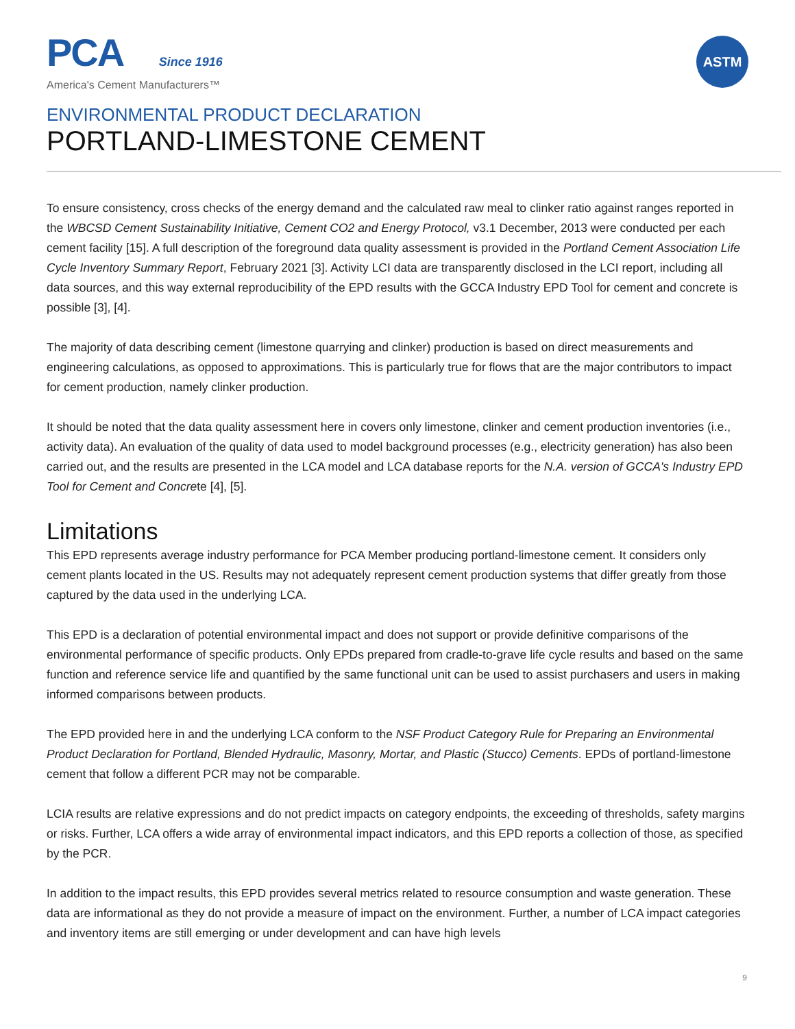PCA Since 1916
America's Cement Manufacturers™
ASTM
ENVIRONMENTAL PRODUCT DECLARATION
PORTLAND-LIMESTONE CEMENT
To ensure consistency, cross checks of the energy demand and the calculated raw meal to clinker ratio against ranges reported in the WBCSD Cement Sustainability Initiative, Cement CO2 and Energy Protocol, v3.1 December, 2013 were conducted per each cement facility [15]. A full description of the foreground data quality assessment is provided in the Portland Cement Association Life Cycle Inventory Summary Report, February 2021 [3]. Activity LCI data are transparently disclosed in the LCI report, including all data sources, and this way external reproducibility of the EPD results with the GCCA Industry EPD Tool for cement and concrete is possible [3], [4].
The majority of data describing cement (limestone quarrying and clinker) production is based on direct measurements and engineering calculations, as opposed to approximations. This is particularly true for flows that are the major contributors to impact for cement production, namely clinker production.
It should be noted that the data quality assessment here in covers only limestone, clinker and cement production inventories (i.e., activity data). An evaluation of the quality of data used to model background processes (e.g., electricity generation) has also been carried out, and the results are presented in the LCA model and LCA database reports for the N.A. version of GCCA's Industry EPD Tool for Cement and Concrete [4], [5].
Limitations
This EPD represents average industry performance for PCA Member producing portland-limestone cement. It considers only cement plants located in the US. Results may not adequately represent cement production systems that differ greatly from those captured by the data used in the underlying LCA.
This EPD is a declaration of potential environmental impact and does not support or provide definitive comparisons of the environmental performance of specific products. Only EPDs prepared from cradle-to-grave life cycle results and based on the same function and reference service life and quantified by the same functional unit can be used to assist purchasers and users in making informed comparisons between products.
The EPD provided here in and the underlying LCA conform to the NSF Product Category Rule for Preparing an Environmental Product Declaration for Portland, Blended Hydraulic, Masonry, Mortar, and Plastic (Stucco) Cements. EPDs of portland-limestone cement that follow a different PCR may not be comparable.
LCIA results are relative expressions and do not predict impacts on category endpoints, the exceeding of thresholds, safety margins or risks. Further, LCA offers a wide array of environmental impact indicators, and this EPD reports a collection of those, as specified by the PCR.
In addition to the impact results, this EPD provides several metrics related to resource consumption and waste generation. These data are informational as they do not provide a measure of impact on the environment. Further, a number of LCA impact categories and inventory items are still emerging or under development and can have high levels
9